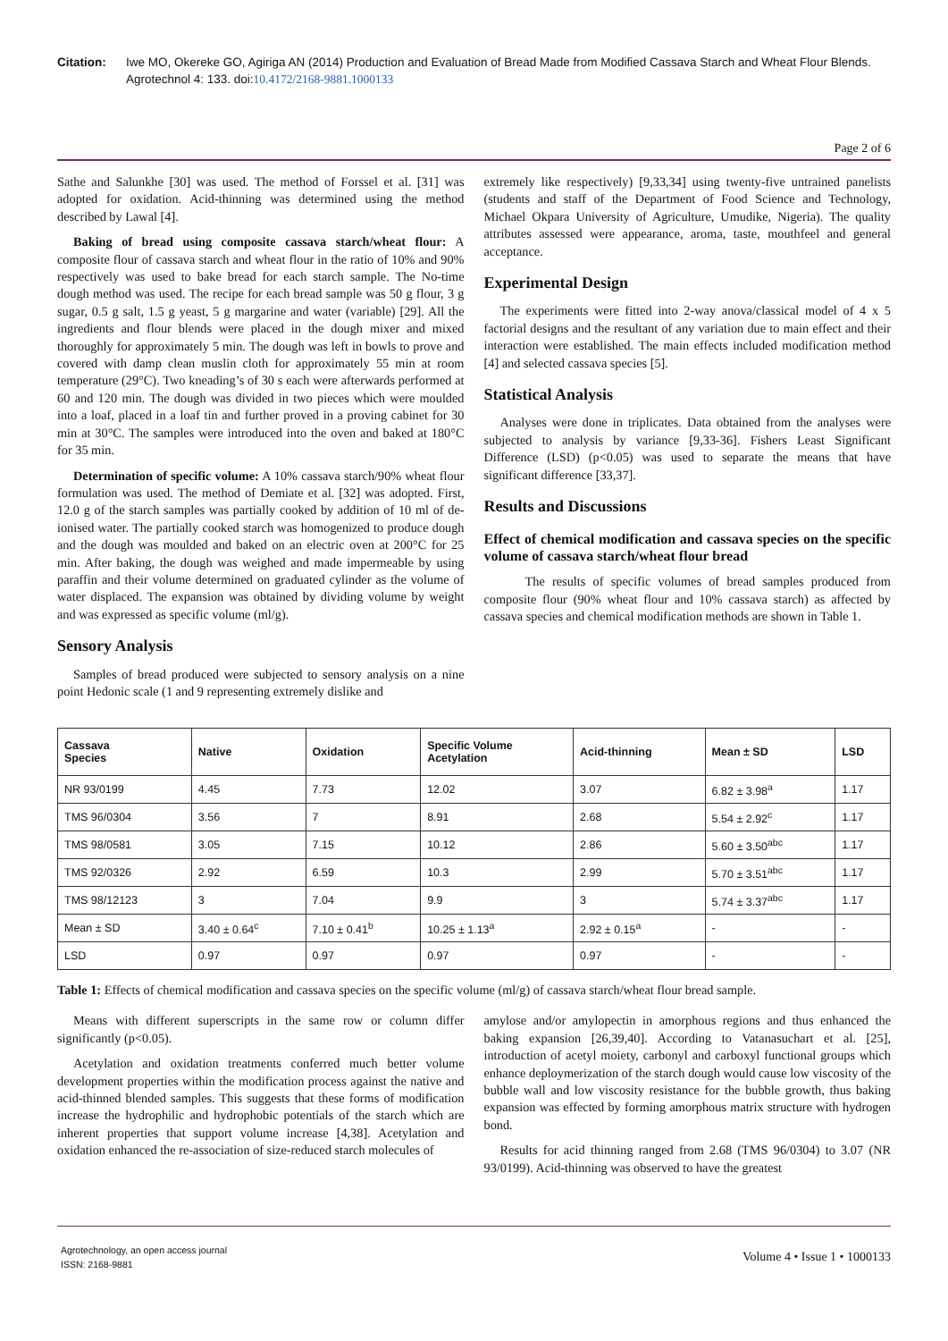Citation: Iwe MO, Okereke GO, Agiriga AN (2014) Production and Evaluation of Bread Made from Modified Cassava Starch and Wheat Flour Blends. Agrotechnol 4: 133. doi:10.4172/2168-9881.1000133
Page 2 of 6
Sathe and Salunkhe [30] was used. The method of Forssel et al. [31] was adopted for oxidation. Acid-thinning was determined using the method described by Lawal [4].
Baking of bread using composite cassava starch/wheat flour: A composite flour of cassava starch and wheat flour in the ratio of 10% and 90% respectively was used to bake bread for each starch sample. The No-time dough method was used. The recipe for each bread sample was 50 g flour, 3 g sugar, 0.5 g salt, 1.5 g yeast, 5 g margarine and water (variable) [29]. All the ingredients and flour blends were placed in the dough mixer and mixed thoroughly for approximately 5 min. The dough was left in bowls to prove and covered with damp clean muslin cloth for approximately 55 min at room temperature (29°C). Two kneading’s of 30 s each were afterwards performed at 60 and 120 min. The dough was divided in two pieces which were moulded into a loaf, placed in a loaf tin and further proved in a proving cabinet for 30 min at 30°C. The samples were introduced into the oven and baked at 180°C for 35 min.
Determination of specific volume: A 10% cassava starch/90% wheat flour formulation was used. The method of Demiate et al. [32] was adopted. First, 12.0 g of the starch samples was partially cooked by addition of 10 ml of de-ionised water. The partially cooked starch was homogenized to produce dough and the dough was moulded and baked on an electric oven at 200°C for 25 min. After baking, the dough was weighed and made impermeable by using paraffin and their volume determined on graduated cylinder as the volume of water displaced. The expansion was obtained by dividing volume by weight and was expressed as specific volume (ml/g).
Sensory Analysis
Samples of bread produced were subjected to sensory analysis on a nine point Hedonic scale (1 and 9 representing extremely dislike and
extremely like respectively) [9,33,34] using twenty-five untrained panelists (students and staff of the Department of Food Science and Technology, Michael Okpara University of Agriculture, Umudike, Nigeria). The quality attributes assessed were appearance, aroma, taste, mouthfeel and general acceptance.
Experimental Design
The experiments were fitted into 2-way anova/classical model of 4 x 5 factorial designs and the resultant of any variation due to main effect and their interaction were established. The main effects included modification method [4] and selected cassava species [5].
Statistical Analysis
Analyses were done in triplicates. Data obtained from the analyses were subjected to analysis by variance [9,33-36]. Fishers Least Significant Difference (LSD) (p<0.05) was used to separate the means that have significant difference [33,37].
Results and Discussions
Effect of chemical modification and cassava species on the specific volume of cassava starch/wheat flour bread
The results of specific volumes of bread samples produced from composite flour (90% wheat flour and 10% cassava starch) as affected by cassava species and chemical modification methods are shown in Table 1.
| Cassava Species | Native | Oxidation | Specific Volume Acetylation | Acid-thinning | Mean ± SD | LSD |
| --- | --- | --- | --- | --- | --- | --- |
| NR 93/0199 | 4.45 | 7.73 | 12.02 | 3.07 | 6.82 ± 3.98<sup>a</sup> | 1.17 |
| TMS 96/0304 | 3.56 | 7 | 8.91 | 2.68 | 5.54 ± 2.92<sup>c</sup> | 1.17 |
| TMS 98/0581 | 3.05 | 7.15 | 10.12 | 2.86 | 5.60 ± 3.50<sup>abc</sup> | 1.17 |
| TMS 92/0326 | 2.92 | 6.59 | 10.3 | 2.99 | 5.70 ± 3.51<sup>abc</sup> | 1.17 |
| TMS 98/12123 | 3 | 7.04 | 9.9 | 3 | 5.74 ± 3.37<sup>abc</sup> | 1.17 |
| Mean ± SD | 3.40 ± 0.64<sup>c</sup> | 7.10 ± 0.41<sup>b</sup> | 10.25 ± 1.13<sup>a</sup> | 2.92 ± 0.15<sup>a</sup> | - | - |
| LSD | 0.97 | 0.97 | 0.97 | 0.97 | - | - |
Table 1: Effects of chemical modification and cassava species on the specific volume (ml/g) of cassava starch/wheat flour bread sample.
Means with different superscripts in the same row or column differ significantly (p<0.05).
Acetylation and oxidation treatments conferred much better volume development properties within the modification process against the native and acid-thinned blended samples. This suggests that these forms of modification increase the hydrophilic and hydrophobic potentials of the starch which are inherent properties that support volume increase [4,38]. Acetylation and oxidation enhanced the re-association of size-reduced starch molecules of
amylose and/or amylopectin in amorphous regions and thus enhanced the baking expansion [26,39,40]. According to Vatanasuchart et al. [25], introduction of acetyl moiety, carbonyl and carboxyl functional groups which enhance deploymerization of the starch dough would cause low viscosity of the bubble wall and low viscosity resistance for the bubble growth, thus baking expansion was effected by forming amorphous matrix structure with hydrogen bond.
Results for acid thinning ranged from 2.68 (TMS 96/0304) to 3.07 (NR 93/0199). Acid-thinning was observed to have the greatest
Agrotechnology, an open access journal
ISSN: 2168-9881
Volume 4 • Issue 1 • 1000133